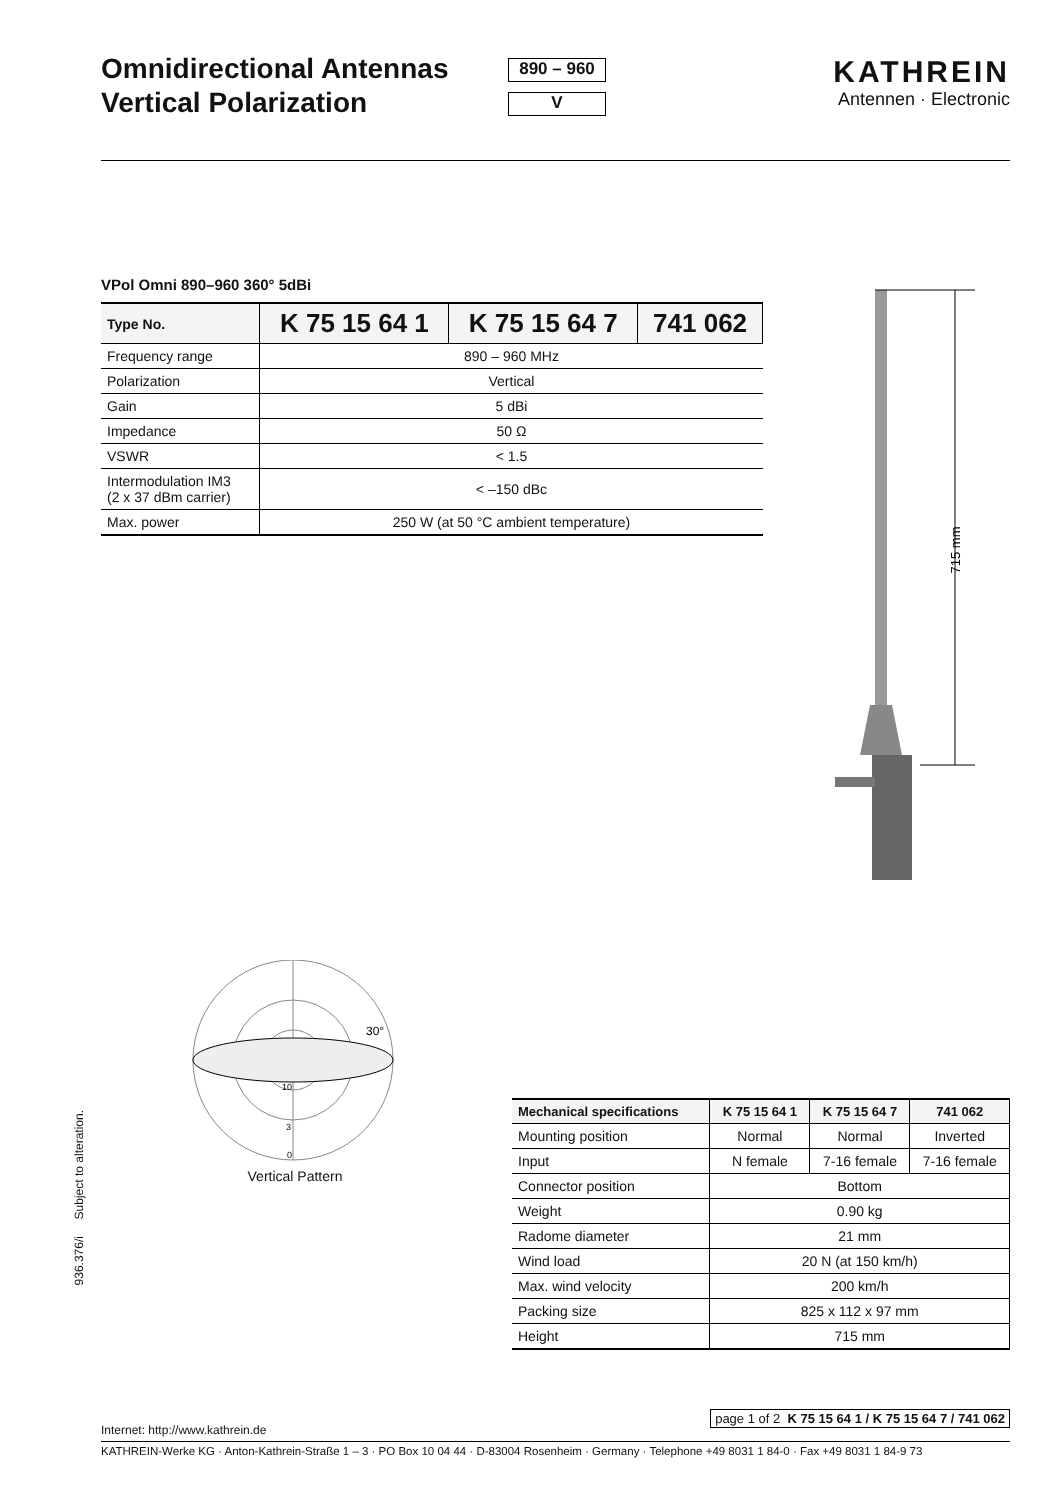Omnidirectional Antennas
Vertical Polarization
890 – 960
V
KATHREIN
Antennen · Electronic
VPol Omni 890–960 360° 5dBi
| Type No. | K 75 15 64 1 | K 75 15 64 7 | 741 062 |
| --- | --- | --- | --- |
| Frequency range | 890 – 960 MHz | | |
| Polarization | Vertical | | |
| Gain | 5 dBi | | |
| Impedance | 50 Ω | | |
| VSWR | < 1.5 | | |
| Intermodulation IM3 (2 x 37 dBm carrier) | < –150 dBc | | |
| Max. power | 250 W (at 50 °C ambient temperature) | | |
715 mm
30°
10
3
0
Vertical Pattern
936.376/i Subject to alteration.
| Mechanical specifications | K 75 15 64 1 | K 75 15 64 7 | 741 062 |
| --- | --- | --- | --- |
| Mounting position | Normal | Normal | Inverted |
| Input | N female | 7-16 female | 7-16 female |
| Connector position | Bottom | | |
| Weight | 0.90 kg | | |
| Radome diameter | 21 mm | | |
| Wind load | 20 N (at 150 km/h) | | |
| Max. wind velocity | 200 km/h | | |
| Packing size | 825 x 112 x 97 mm | | |
| Height | 715 mm | | |
page 1 of 2 K 75 15 64 1 / K 75 15 64 7 / 741 062
Internet: http://www.kathrein.de
KATHREIN-Werke KG · Anton-Kathrein-Straße 1 – 3 · PO Box 10 04 44 · D-83004 Rosenheim · Germany · Telephone +49 8031 1 84-0 · Fax +49 8031 1 84-9 73